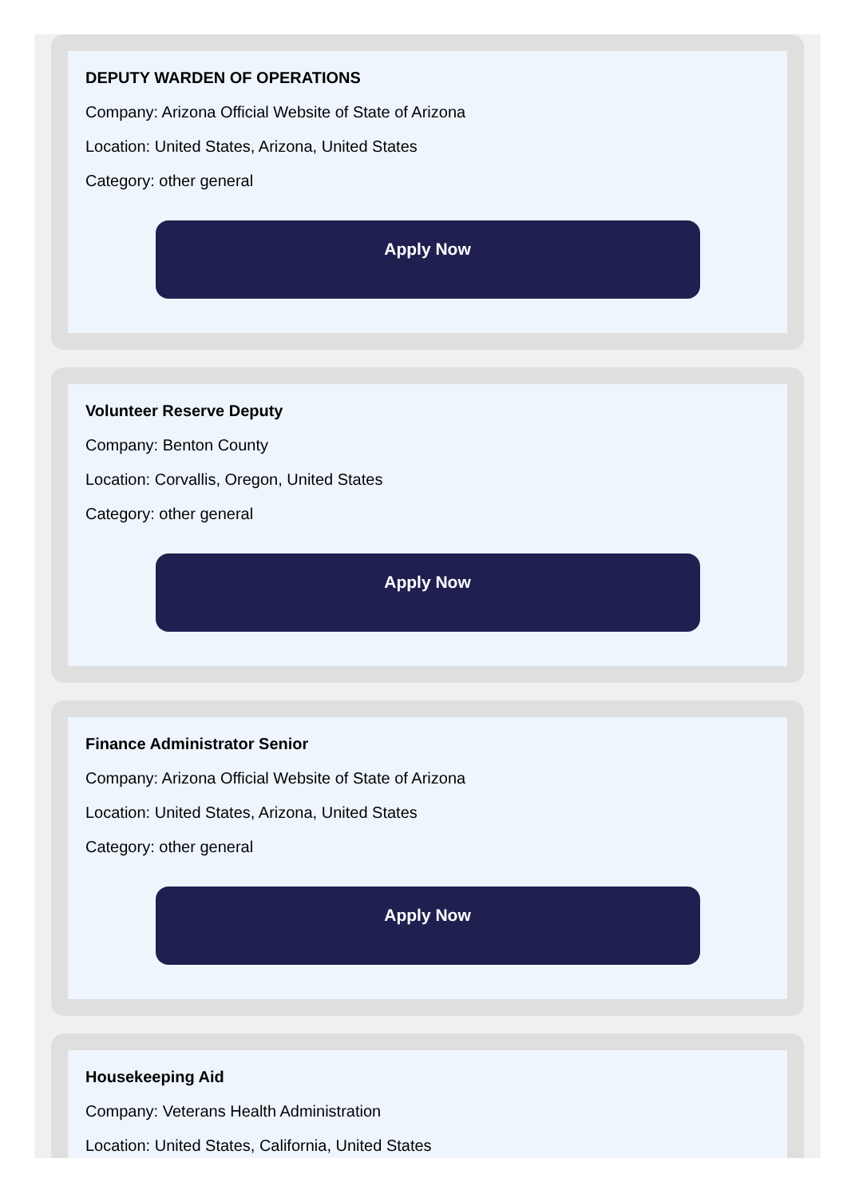DEPUTY WARDEN OF OPERATIONS
Company: Arizona Official Website of State of Arizona
Location: United States, Arizona, United States
Category: other general
Apply Now
Volunteer Reserve Deputy
Company: Benton County
Location: Corvallis, Oregon, United States
Category: other general
Apply Now
Finance Administrator Senior
Company: Arizona Official Website of State of Arizona
Location: United States, Arizona, United States
Category: other general
Apply Now
Housekeeping Aid
Company: Veterans Health Administration
Location: United States, California, United States